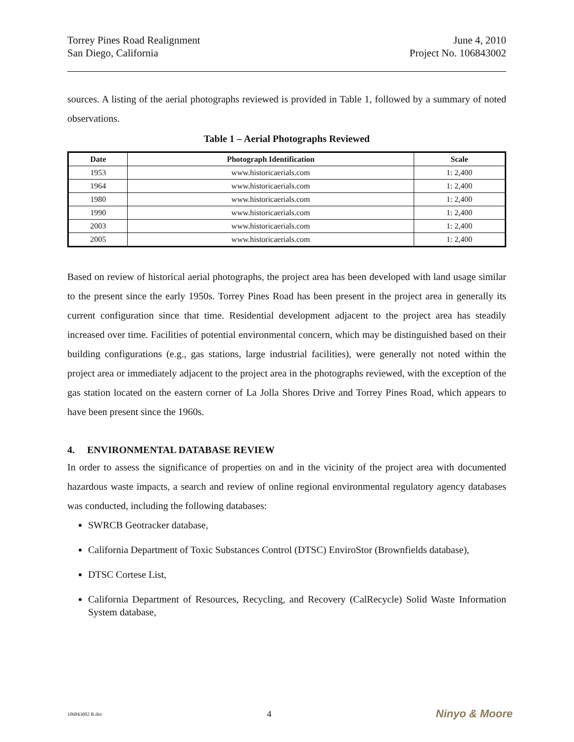Torrey Pines Road Realignment
San Diego, California
June 4, 2010
Project No. 106843002
sources. A listing of the aerial photographs reviewed is provided in Table 1, followed by a summary of noted observations.
Table 1 – Aerial Photographs Reviewed
| Date | Photograph Identification | Scale |
| --- | --- | --- |
| 1953 | www.historicaerials.com | 1: 2,400 |
| 1964 | www.historicaerials.com | 1: 2,400 |
| 1980 | www.historicaerials.com | 1: 2,400 |
| 1990 | www.historicaerials.com | 1: 2,400 |
| 2003 | www.historicaerials.com | 1: 2,400 |
| 2005 | www.historicaerials.com | 1: 2,400 |
Based on review of historical aerial photographs, the project area has been developed with land usage similar to the present since the early 1950s. Torrey Pines Road has been present in the project area in generally its current configuration since that time. Residential development adjacent to the project area has steadily increased over time. Facilities of potential environmental concern, which may be distinguished based on their building configurations (e.g., gas stations, large industrial facilities), were generally not noted within the project area or immediately adjacent to the project area in the photographs reviewed, with the exception of the gas station located on the eastern corner of La Jolla Shores Drive and Torrey Pines Road, which appears to have been present since the 1960s.
4. ENVIRONMENTAL DATABASE REVIEW
In order to assess the significance of properties on and in the vicinity of the project area with documented hazardous waste impacts, a search and review of online regional environmental regulatory agency databases was conducted, including the following databases:
SWRCB Geotracker database,
California Department of Toxic Substances Control (DTSC) EnviroStor (Brownfields database),
DTSC Cortese List,
California Department of Resources, Recycling, and Recovery (CalRecycle) Solid Waste Information System database,
106843002 R.doc 4 Ninyo & Moore